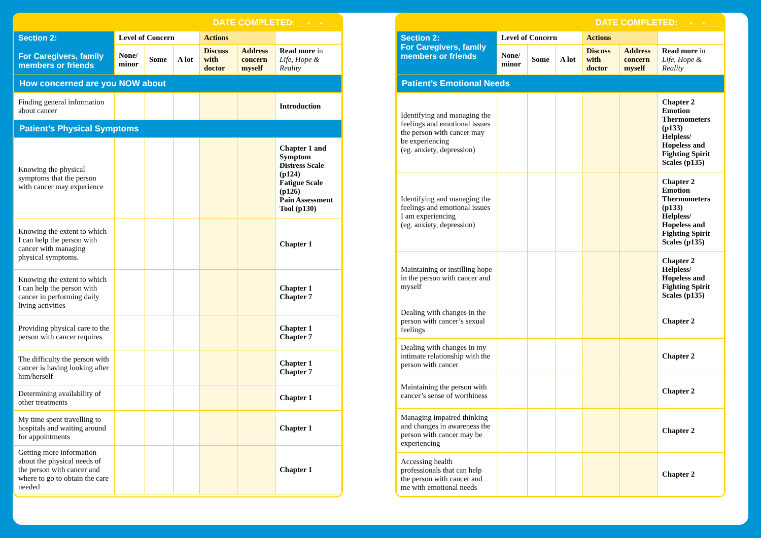DATE COMPLETED: __-__-___
| Section 2: For Caregivers, family members or friends | Level of Concern | | | Actions | | |
| | None/ minor | Some | A lot | Discuss with doctor | Address concern myself | Read more in Life, Hope & Reality |
| How concerned are you NOW about | | | | | | |
| Finding general information about cancer | | | | | | Introduction |
| Patient’s Physical Symptoms | | | | | | |
| Knowing the physical symptoms that the person with cancer may experience | | | | | | Chapter 1 and Symptom Distress Scale (p124) Fatigue Scale (p126) Pain Assessment Tool (p130) |
| Knowing the extent to which I can help the person with cancer with managing physical symptoms. | | | | | | Chapter 1 |
| Knowing the extent to which I can help the person with cancer in performing daily living activities | | | | | | Chapter 1 Chapter 7 |
| Providing physical care to the person with cancer requires | | | | | | Chapter 1 Chapter 7 |
| The difficulty the person with cancer is having looking after him/herself | | | | | | Chapter 1 Chapter 7 |
| Determining availability of other treatments | | | | | | Chapter 1 |
| My time spent travelling to hospitals and waiting around for appointments | | | | | | Chapter 1 |
| Getting more information about the physical needs of the person with cancer and where to go to obtain the care needed | | | | | | Chapter 1 |
DATE COMPLETED: __-__-___
| Section 2: For Caregivers, family members or friends | Level of Concern | | | Actions | | |
| | None/ minor | Some | A lot | Discuss with doctor | Address concern myself | Read more in Life, Hope & Reality |
| Patient’s Emotional Needs | | | | | | |
| Identifying and managing the feelings and emotional issues the person with cancer may be experiencing (eg. anxiety, depression) | | | | | | Chapter 2 Emotion Thermometers (p133) Helpless/ Hopeless and Fighting Spirit Scales (p135) |
| Identifying and managing the feelings and emotional issues I am experiencing (eg. anxiety, depression) | | | | | | Chapter 2 Emotion Thermometers (p133) Helpless/ Hopeless and Fighting Spirit Scales (p135) |
| Maintaining or instilling hope in the person with cancer and myself | | | | | | Chapter 2 Helpless/ Hopeless and Fighting Spirit Scales (p135) |
| Dealing with changes in the person with cancer’s sexual feelings | | | | | | Chapter 2 |
| Dealing with changes in my intimate relationship with the person with cancer | | | | | | Chapter 2 |
| Maintaining the person with cancer’s sense of worthiness | | | | | | Chapter 2 |
| Managing impaired thinking and changes in awareness the person with cancer may be experiencing | | | | | | Chapter 2 |
| Accessing health professionals that can help the person with cancer and me with emotional needs | | | | | | Chapter 2 |